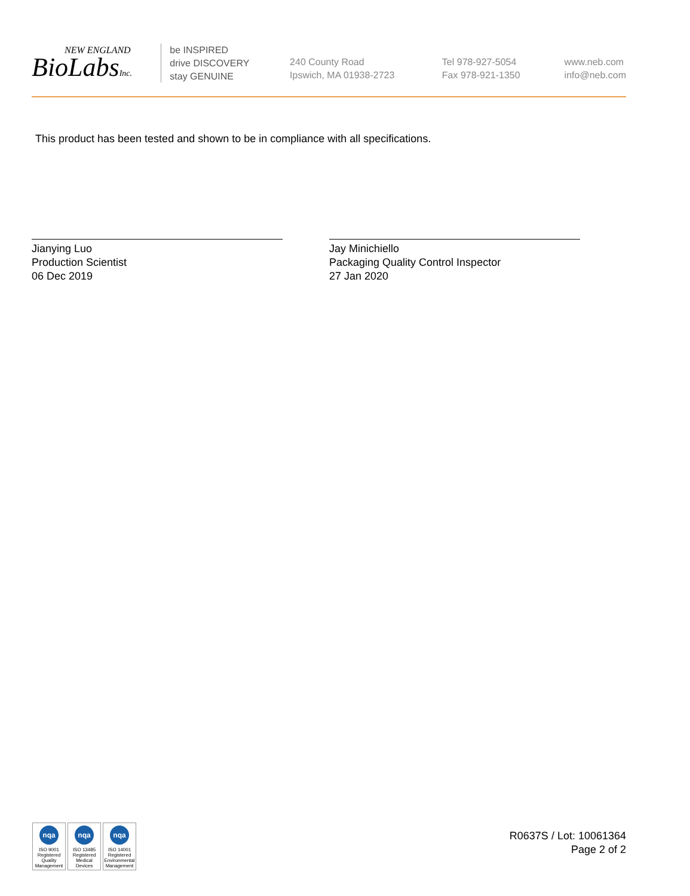NEW ENGLAND
BioLabsInc.
be INSPIRED
drive DISCOVERY
stay GENUINE
240 County Road
Ipswich, MA 01938-2723
Tel 978-927-5054
Fax 978-921-1350
www.neb.com
info@neb.com
This product has been tested and shown to be in compliance with all specifications.
Jianying Luo
Production Scientist
06 Dec 2019
Jay Minichiello
Packaging Quality Control Inspector
27 Jan 2020
nqa
ISO 9001
Registered
Quality Management
nqa
ISO 13485
Registered
Medical Devices
nqa
ISO 14001
Registered
Environmental Management
R0637S / Lot: 10061364
Page 2 of 2